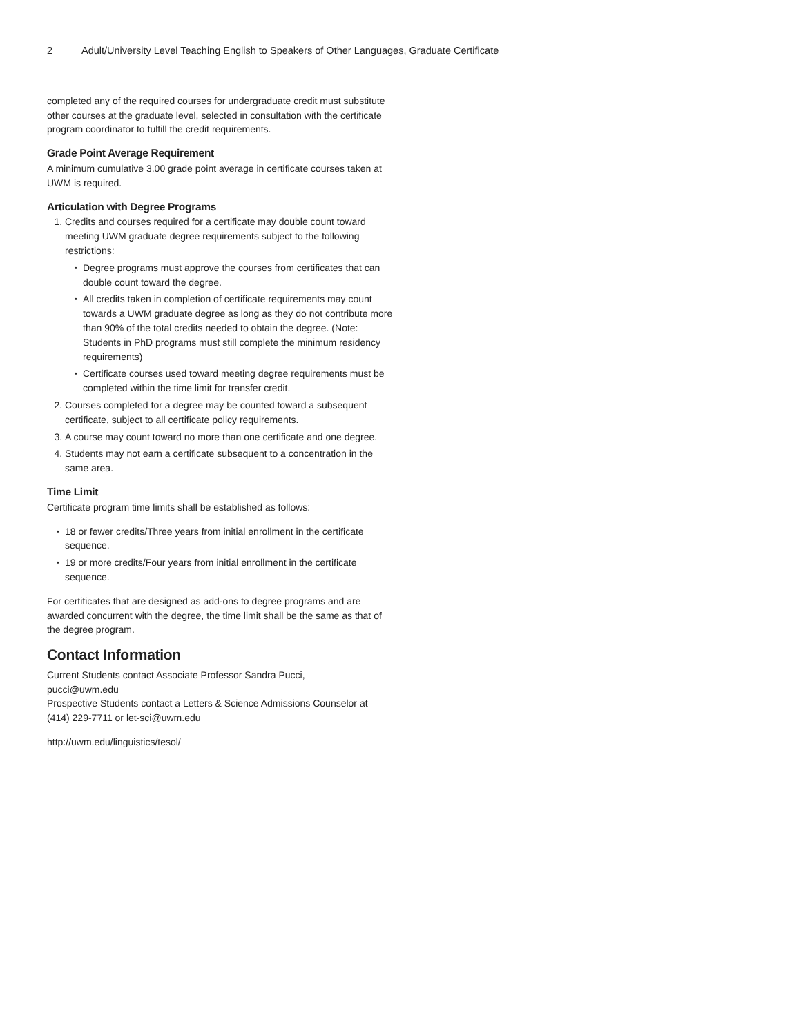2 Adult/University Level Teaching English to Speakers of Other Languages, Graduate Certificate
completed any of the required courses for undergraduate credit must substitute other courses at the graduate level, selected in consultation with the certificate program coordinator to fulfill the credit requirements.
Grade Point Average Requirement
A minimum cumulative 3.00 grade point average in certificate courses taken at UWM is required.
Articulation with Degree Programs
1. Credits and courses required for a certificate may double count toward meeting UWM graduate degree requirements subject to the following restrictions:
Degree programs must approve the courses from certificates that can double count toward the degree.
All credits taken in completion of certificate requirements may count towards a UWM graduate degree as long as they do not contribute more than 90% of the total credits needed to obtain the degree. (Note: Students in PhD programs must still complete the minimum residency requirements)
Certificate courses used toward meeting degree requirements must be completed within the time limit for transfer credit.
2. Courses completed for a degree may be counted toward a subsequent certificate, subject to all certificate policy requirements.
3. A course may count toward no more than one certificate and one degree.
4. Students may not earn a certificate subsequent to a concentration in the same area.
Time Limit
Certificate program time limits shall be established as follows:
18 or fewer credits/Three years from initial enrollment in the certificate sequence.
19 or more credits/Four years from initial enrollment in the certificate sequence.
For certificates that are designed as add-ons to degree programs and are awarded concurrent with the degree, the time limit shall be the same as that of the degree program.
Contact Information
Current Students contact Associate Professor Sandra Pucci,
pucci@uwm.edu
Prospective Students contact a Letters & Science Admissions Counselor at
(414) 229-7711 or let-sci@uwm.edu
http://uwm.edu/linguistics/tesol/